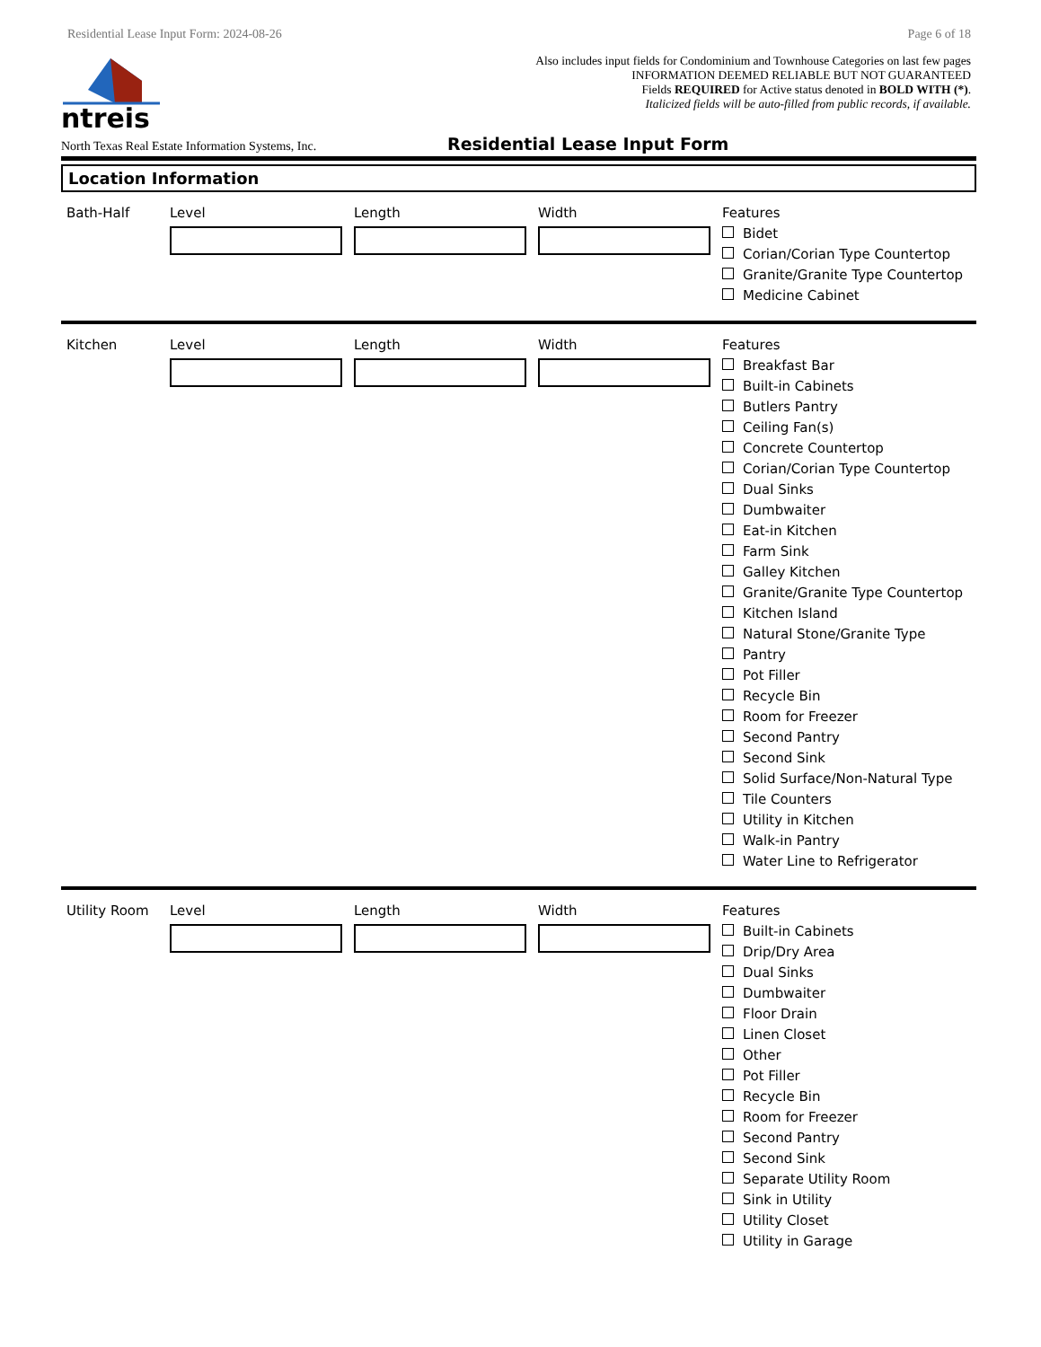Residential Lease Input Form: 2024-08-26 Page 6 of 18
ntreis
Also includes input fields for Condominium and Townhouse Categories on last few pages
INFORMATION DEEMED RELIABLE BUT NOT GUARANTEED
Fields REQUIRED for Active status denoted in BOLD WITH (*).
Italicized fields will be auto-filled from public records, if available.
North Texas Real Estate Information Systems, Inc. Residential Lease Input Form
Location Information
Bath-Half Level Length Width Features
Bidet
Corian/Corian Type Countertop
Granite/Granite Type Countertop
Medicine Cabinet
Kitchen Level Length Width Features
Breakfast Bar
Built-in Cabinets
Butlers Pantry
Ceiling Fan(s)
Concrete Countertop
Corian/Corian Type Countertop
Dual Sinks
Dumbwaiter
Eat-in Kitchen
Farm Sink
Galley Kitchen
Granite/Granite Type Countertop
Kitchen Island
Natural Stone/Granite Type
Pantry
Pot Filler
Recycle Bin
Room for Freezer
Second Pantry
Second Sink
Solid Surface/Non-Natural Type
Tile Counters
Utility in Kitchen
Walk-in Pantry
Water Line to Refrigerator
Utility Room Level Length Width Features
Built-in Cabinets
Drip/Dry Area
Dual Sinks
Dumbwaiter
Floor Drain
Linen Closet
Other
Pot Filler
Recycle Bin
Room for Freezer
Second Pantry
Second Sink
Separate Utility Room
Sink in Utility
Utility Closet
Utility in Garage